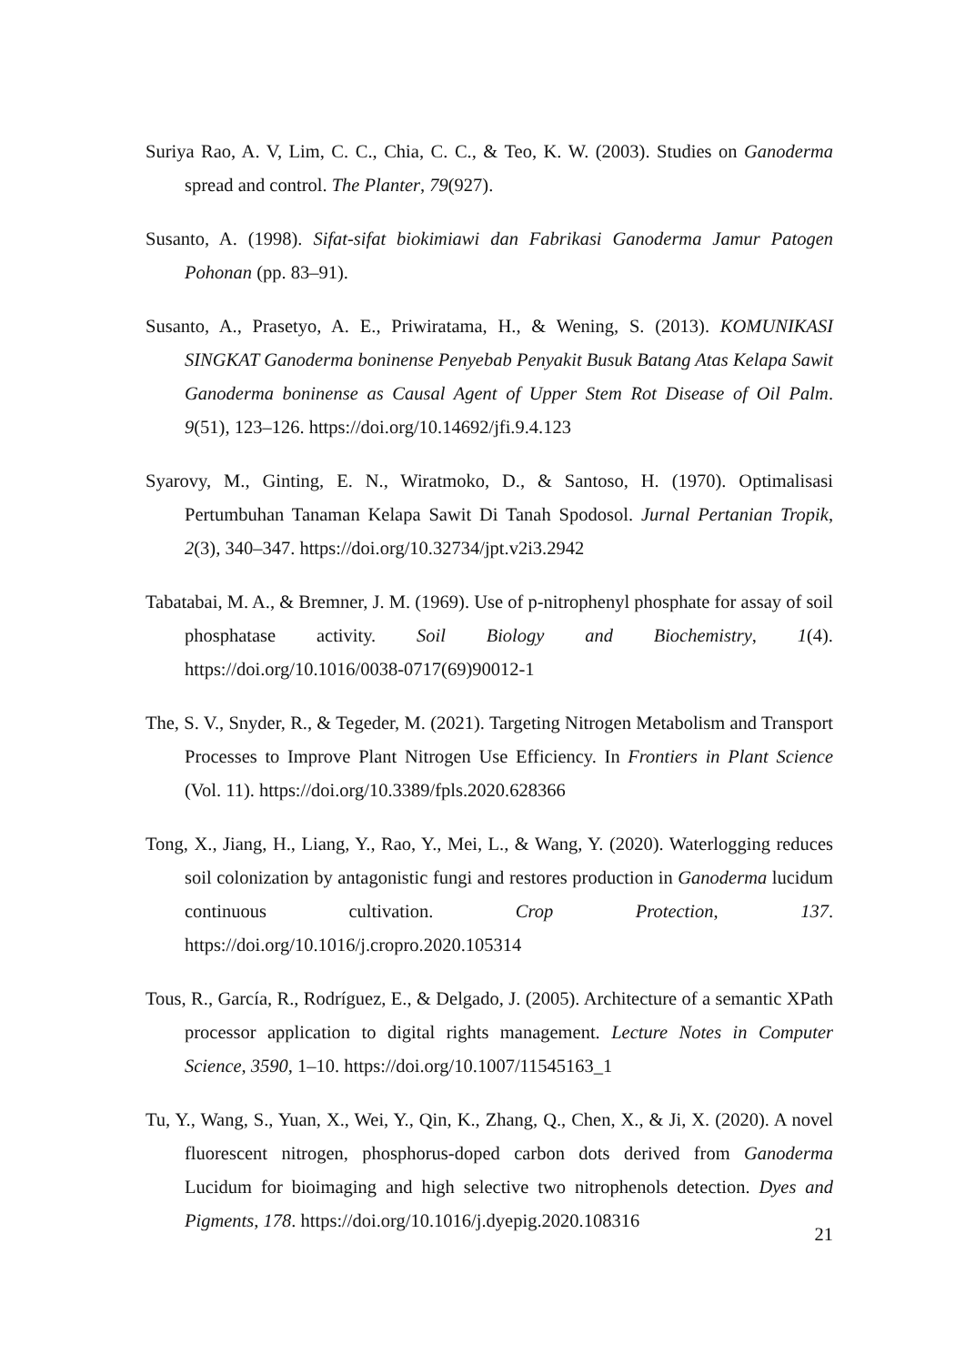Suriya Rao, A. V, Lim, C. C., Chia, C. C., & Teo, K. W. (2003). Studies on Ganoderma spread and control. The Planter, 79(927).
Susanto, A. (1998). Sifat-sifat biokimiawi dan Fabrikasi Ganoderma Jamur Patogen Pohonan (pp. 83–91).
Susanto, A., Prasetyo, A. E., Priwiratama, H., & Wening, S. (2013). KOMUNIKASI SINGKAT Ganoderma boninense Penyebab Penyakit Busuk Batang Atas Kelapa Sawit Ganoderma boninense as Causal Agent of Upper Stem Rot Disease of Oil Palm. 9(51), 123–126. https://doi.org/10.14692/jfi.9.4.123
Syarovy, M., Ginting, E. N., Wiratmoko, D., & Santoso, H. (1970). Optimalisasi Pertumbuhan Tanaman Kelapa Sawit Di Tanah Spodosol. Jurnal Pertanian Tropik, 2(3), 340–347. https://doi.org/10.32734/jpt.v2i3.2942
Tabatabai, M. A., & Bremner, J. M. (1969). Use of p-nitrophenyl phosphate for assay of soil phosphatase activity. Soil Biology and Biochemistry, 1(4). https://doi.org/10.1016/0038-0717(69)90012-1
The, S. V., Snyder, R., & Tegeder, M. (2021). Targeting Nitrogen Metabolism and Transport Processes to Improve Plant Nitrogen Use Efficiency. In Frontiers in Plant Science (Vol. 11). https://doi.org/10.3389/fpls.2020.628366
Tong, X., Jiang, H., Liang, Y., Rao, Y., Mei, L., & Wang, Y. (2020). Waterlogging reduces soil colonization by antagonistic fungi and restores production in Ganoderma lucidum continuous cultivation. Crop Protection, 137. https://doi.org/10.1016/j.cropro.2020.105314
Tous, R., García, R., Rodríguez, E., & Delgado, J. (2005). Architecture of a semantic XPath processor application to digital rights management. Lecture Notes in Computer Science, 3590, 1–10. https://doi.org/10.1007/11545163_1
Tu, Y., Wang, S., Yuan, X., Wei, Y., Qin, K., Zhang, Q., Chen, X., & Ji, X. (2020). A novel fluorescent nitrogen, phosphorus-doped carbon dots derived from Ganoderma Lucidum for bioimaging and high selective two nitrophenols detection. Dyes and Pigments, 178. https://doi.org/10.1016/j.dyepig.2020.108316
21